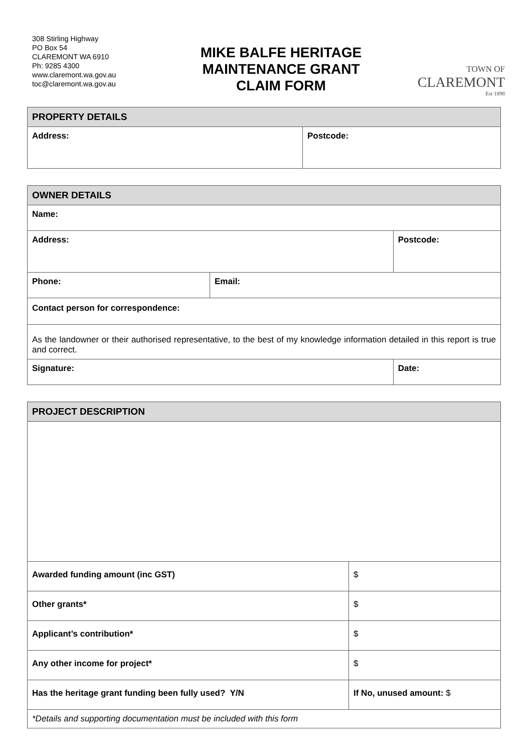308 Stirling Highway
PO Box 54
CLAREMONT WA 6910
Ph: 9285 4300
www.claremont.wa.gov.au
toc@claremont.wa.gov.au
MIKE BALFE HERITAGE
MAINTENANCE GRANT
CLAIM FORM
TOWN OF
CLAREMONT
Est 1898
| PROPERTY DETAILS | |
| --- | --- |
| Address: | Postcode: |
| OWNER DETAILS | | |
| --- | --- | --- |
| Name: | | |
| Address: | | Postcode: |
| Phone: | Email: | |
| Contact person for correspondence: | | |
| As the landowner or their authorised representative, to the best of my knowledge information detailed in this report is true and correct. | | |
| Signature: | | Date: |
| PROJECT DESCRIPTION | |
| --- | --- |
| Awarded funding amount (inc GST) | $ |
| Other grants* | $ |
| Applicant’s contribution* | $ |
| Any other income for project* | $ |
| Has the heritage grant funding been fully used? Y/N | If No, unused amount: $ |
| *Details and supporting documentation must be included with this form | |